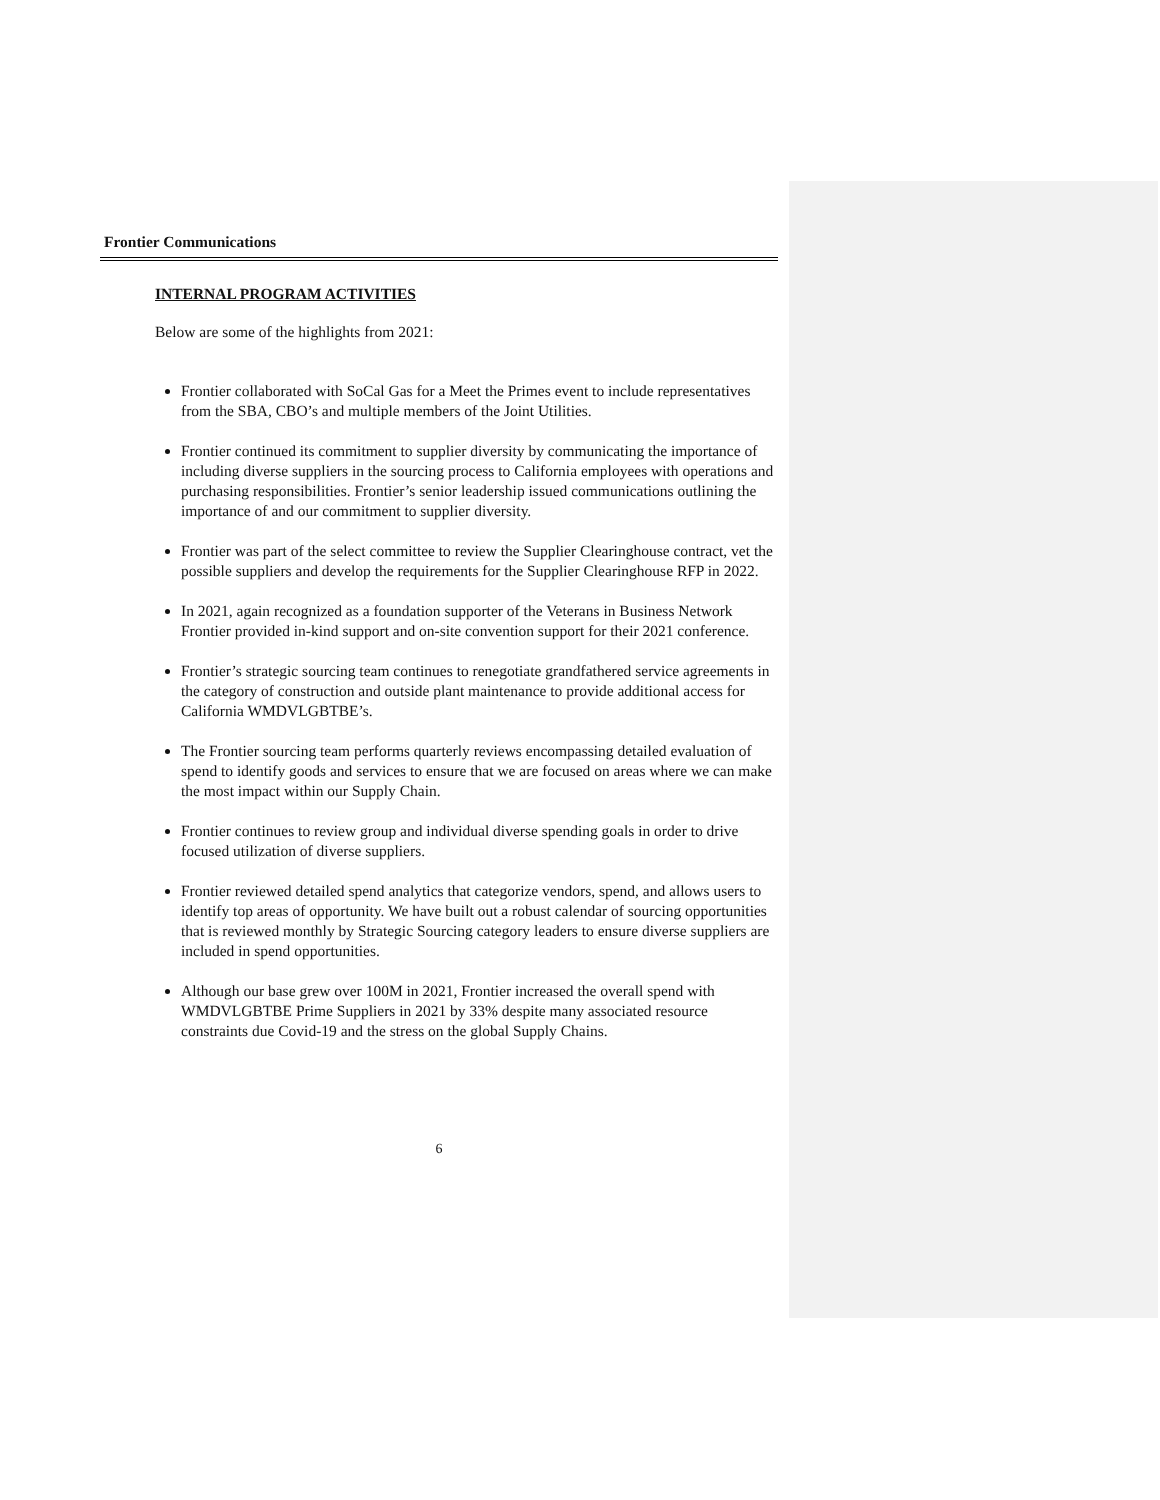Frontier Communications
INTERNAL PROGRAM ACTIVITIES
Below are some of the highlights from 2021:
Frontier collaborated with SoCal Gas for a Meet the Primes event to include representatives from the SBA, CBO’s and multiple members of the Joint Utilities.
Frontier continued its commitment to supplier diversity by communicating the importance of including diverse suppliers in the sourcing process to California employees with operations and purchasing responsibilities. Frontier’s senior leadership issued communications outlining the importance of and our commitment to supplier diversity.
Frontier was part of the select committee to review the Supplier Clearinghouse contract, vet the possible suppliers and develop the requirements for the Supplier Clearinghouse RFP in 2022.
In 2021, again recognized as a foundation supporter of the Veterans in Business Network Frontier provided in-kind support and on-site convention support for their 2021 conference.
Frontier’s strategic sourcing team continues to renegotiate grandfathered service agreements in the category of construction and outside plant maintenance to provide additional access for California WMDVLGBTBE’s.
The Frontier sourcing team performs quarterly reviews encompassing detailed evaluation of spend to identify goods and services to ensure that we are focused on areas where we can make the most impact within our Supply Chain.
Frontier continues to review group and individual diverse spending goals in order to drive focused utilization of diverse suppliers.
Frontier reviewed detailed spend analytics that categorize vendors, spend, and allows users to identify top areas of opportunity. We have built out a robust calendar of sourcing opportunities that is reviewed monthly by Strategic Sourcing category leaders to ensure diverse suppliers are included in spend opportunities.
Although our base grew over 100M in 2021, Frontier increased the overall spend with WMDVLGBTBE Prime Suppliers in 2021 by 33% despite many associated resource constraints due Covid-19 and the stress on the global Supply Chains.
6